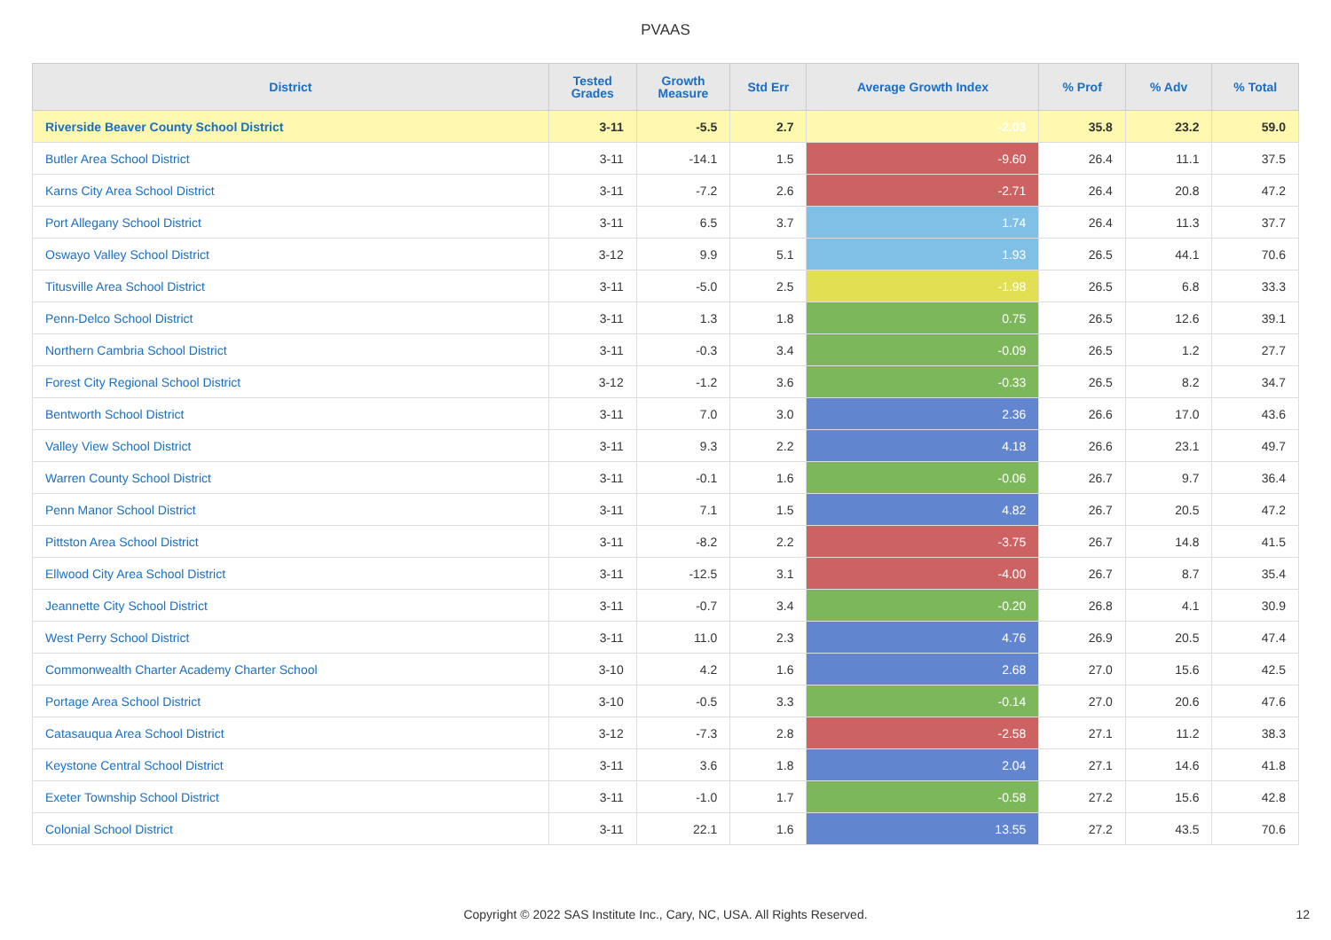PVAAS
| District | Tested Grades | Growth Measure | Std Err | Average Growth Index | % Prof | % Adv | % Total |
| --- | --- | --- | --- | --- | --- | --- | --- |
| Riverside Beaver County School District | 3-11 | -5.5 | 2.7 | -2.03 | 35.8 | 23.2 | 59.0 |
| Butler Area School District | 3-11 | -14.1 | 1.5 | -9.60 | 26.4 | 11.1 | 37.5 |
| Karns City Area School District | 3-11 | -7.2 | 2.6 | -2.71 | 26.4 | 20.8 | 47.2 |
| Port Allegany School District | 3-11 | 6.5 | 3.7 | 1.74 | 26.4 | 11.3 | 37.7 |
| Oswayo Valley School District | 3-12 | 9.9 | 5.1 | 1.93 | 26.5 | 44.1 | 70.6 |
| Titusville Area School District | 3-11 | -5.0 | 2.5 | -1.98 | 26.5 | 6.8 | 33.3 |
| Penn-Delco School District | 3-11 | 1.3 | 1.8 | 0.75 | 26.5 | 12.6 | 39.1 |
| Northern Cambria School District | 3-11 | -0.3 | 3.4 | -0.09 | 26.5 | 1.2 | 27.7 |
| Forest City Regional School District | 3-12 | -1.2 | 3.6 | -0.33 | 26.5 | 8.2 | 34.7 |
| Bentworth School District | 3-11 | 7.0 | 3.0 | 2.36 | 26.6 | 17.0 | 43.6 |
| Valley View School District | 3-11 | 9.3 | 2.2 | 4.18 | 26.6 | 23.1 | 49.7 |
| Warren County School District | 3-11 | -0.1 | 1.6 | -0.06 | 26.7 | 9.7 | 36.4 |
| Penn Manor School District | 3-11 | 7.1 | 1.5 | 4.82 | 26.7 | 20.5 | 47.2 |
| Pittston Area School District | 3-11 | -8.2 | 2.2 | -3.75 | 26.7 | 14.8 | 41.5 |
| Ellwood City Area School District | 3-11 | -12.5 | 3.1 | -4.00 | 26.7 | 8.7 | 35.4 |
| Jeannette City School District | 3-11 | -0.7 | 3.4 | -0.20 | 26.8 | 4.1 | 30.9 |
| West Perry School District | 3-11 | 11.0 | 2.3 | 4.76 | 26.9 | 20.5 | 47.4 |
| Commonwealth Charter Academy Charter School | 3-10 | 4.2 | 1.6 | 2.68 | 27.0 | 15.6 | 42.5 |
| Portage Area School District | 3-10 | -0.5 | 3.3 | -0.14 | 27.0 | 20.6 | 47.6 |
| Catasauqua Area School District | 3-12 | -7.3 | 2.8 | -2.58 | 27.1 | 11.2 | 38.3 |
| Keystone Central School District | 3-11 | 3.6 | 1.8 | 2.04 | 27.1 | 14.6 | 41.8 |
| Exeter Township School District | 3-11 | -1.0 | 1.7 | -0.58 | 27.2 | 15.6 | 42.8 |
| Colonial School District | 3-11 | 22.1 | 1.6 | 13.55 | 27.2 | 43.5 | 70.6 |
Copyright © 2022 SAS Institute Inc., Cary, NC, USA. All Rights Reserved. 12